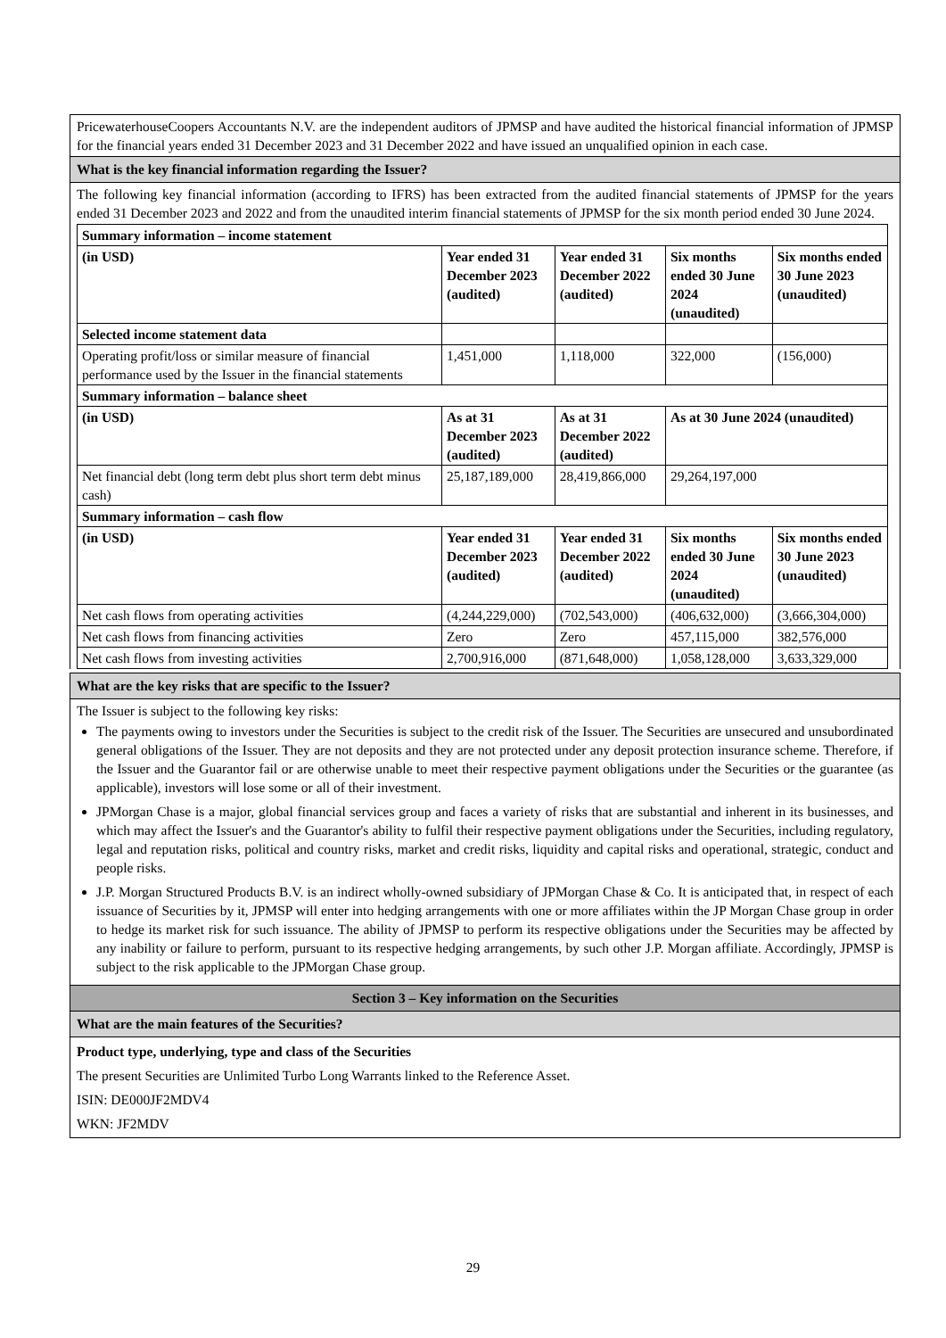PricewaterhouseCoopers Accountants N.V. are the independent auditors of JPMSP and have audited the historical financial information of JPMSP for the financial years ended 31 December 2023 and 31 December 2022 and have issued an unqualified opinion in each case.
What is the key financial information regarding the Issuer?
The following key financial information (according to IFRS) has been extracted from the audited financial statements of JPMSP for the years ended 31 December 2023 and 2022 and from the unaudited interim financial statements of JPMSP for the six month period ended 30 June 2024.
| Summary information – income statement | | | | |
| (in USD) | Year ended 31 December 2023 (audited) | Year ended 31 December 2022 (audited) | Six months ended 30 June 2024 (unaudited) | Six months ended 30 June 2023 (unaudited) |
| Selected income statement data | | | | |
| Operating profit/loss or similar measure of financial performance used by the Issuer in the financial statements | 1,451,000 | 1,118,000 | 322,000 | (156,000) |
| Summary information – balance sheet | | | | |
| (in USD) | As at 31 December 2023 (audited) | As at 31 December 2022 (audited) | As at 30 June 2024 (unaudited) | |
| Net financial debt (long term debt plus short term debt minus cash) | 25,187,189,000 | 28,419,866,000 | 29,264,197,000 | |
| Summary information – cash flow | | | | |
| (in USD) | Year ended 31 December 2023 (audited) | Year ended 31 December 2022 (audited) | Six months ended 30 June 2024 (unaudited) | Six months ended 30 June 2023 (unaudited) |
| Net cash flows from operating activities | (4,244,229,000) | (702,543,000) | (406,632,000) | (3,666,304,000) |
| Net cash flows from financing activities | Zero | Zero | 457,115,000 | 382,576,000 |
| Net cash flows from investing activities | 2,700,916,000 | (871,648,000) | 1,058,128,000 | 3,633,329,000 |
What are the key risks that are specific to the Issuer?
The Issuer is subject to the following key risks:
The payments owing to investors under the Securities is subject to the credit risk of the Issuer. The Securities are unsecured and unsubordinated general obligations of the Issuer. They are not deposits and they are not protected under any deposit protection insurance scheme. Therefore, if the Issuer and the Guarantor fail or are otherwise unable to meet their respective payment obligations under the Securities or the guarantee (as applicable), investors will lose some or all of their investment.
JPMorgan Chase is a major, global financial services group and faces a variety of risks that are substantial and inherent in its businesses, and which may affect the Issuer's and the Guarantor's ability to fulfil their respective payment obligations under the Securities, including regulatory, legal and reputation risks, political and country risks, market and credit risks, liquidity and capital risks and operational, strategic, conduct and people risks.
J.P. Morgan Structured Products B.V. is an indirect wholly-owned subsidiary of JPMorgan Chase & Co. It is anticipated that, in respect of each issuance of Securities by it, JPMSP will enter into hedging arrangements with one or more affiliates within the JP Morgan Chase group in order to hedge its market risk for such issuance. The ability of JPMSP to perform its respective obligations under the Securities may be affected by any inability or failure to perform, pursuant to its respective hedging arrangements, by such other J.P. Morgan affiliate. Accordingly, JPMSP is subject to the risk applicable to the JPMorgan Chase group.
Section 3 – Key information on the Securities
What are the main features of the Securities?
Product type, underlying, type and class of the Securities
The present Securities are Unlimited Turbo Long Warrants linked to the Reference Asset.
ISIN: DE000JF2MDV4
WKN: JF2MDV
29